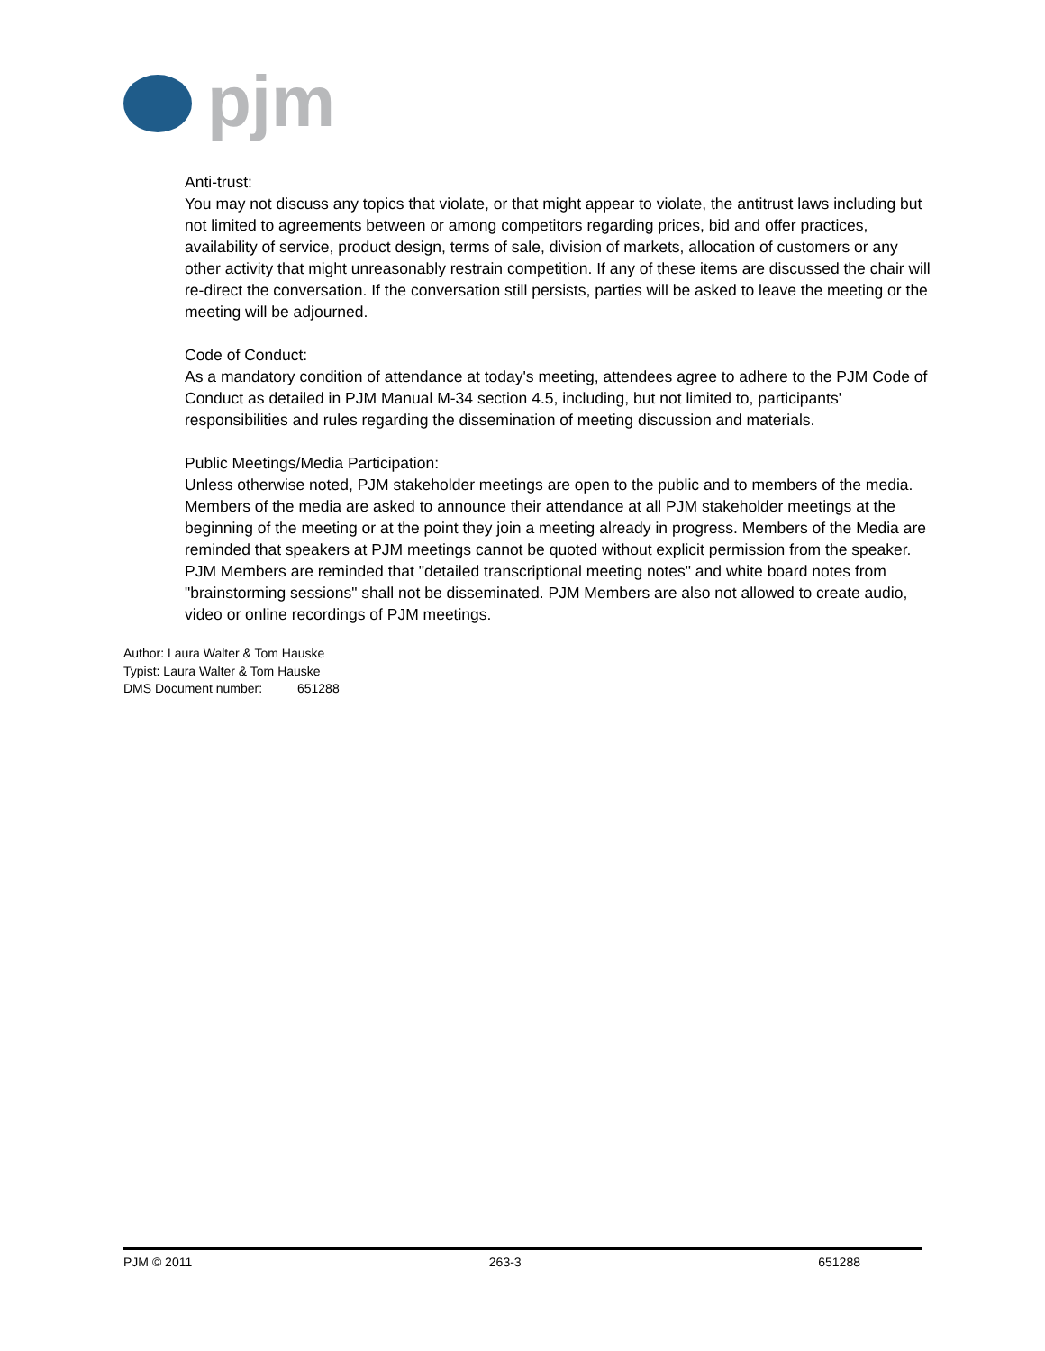pjm
Anti-trust:
You may not discuss any topics that violate, or that might appear to violate, the antitrust laws including but not limited to agreements between or among competitors regarding prices, bid and offer practices, availability of service, product design, terms of sale, division of markets, allocation of customers or any other activity that might unreasonably restrain competition. If any of these items are discussed the chair will re-direct the conversation. If the conversation still persists, parties will be asked to leave the meeting or the meeting will be adjourned.
Code of Conduct:
As a mandatory condition of attendance at today's meeting, attendees agree to adhere to the PJM Code of Conduct as detailed in PJM Manual M-34 section 4.5, including, but not limited to, participants' responsibilities and rules regarding the dissemination of meeting discussion and materials.
Public Meetings/Media Participation:
Unless otherwise noted, PJM stakeholder meetings are open to the public and to members of the media. Members of the media are asked to announce their attendance at all PJM stakeholder meetings at the beginning of the meeting or at the point they join a meeting already in progress. Members of the Media are reminded that speakers at PJM meetings cannot be quoted without explicit permission from the speaker. PJM Members are reminded that "detailed transcriptional meeting notes" and white board notes from "brainstorming sessions" shall not be disseminated. PJM Members are also not allowed to create audio, video or online recordings of PJM meetings.
Author: Laura Walter & Tom Hauske
Typist: Laura Walter & Tom Hauske
DMS Document number: 651288
PJM © 2011 263-3 651288